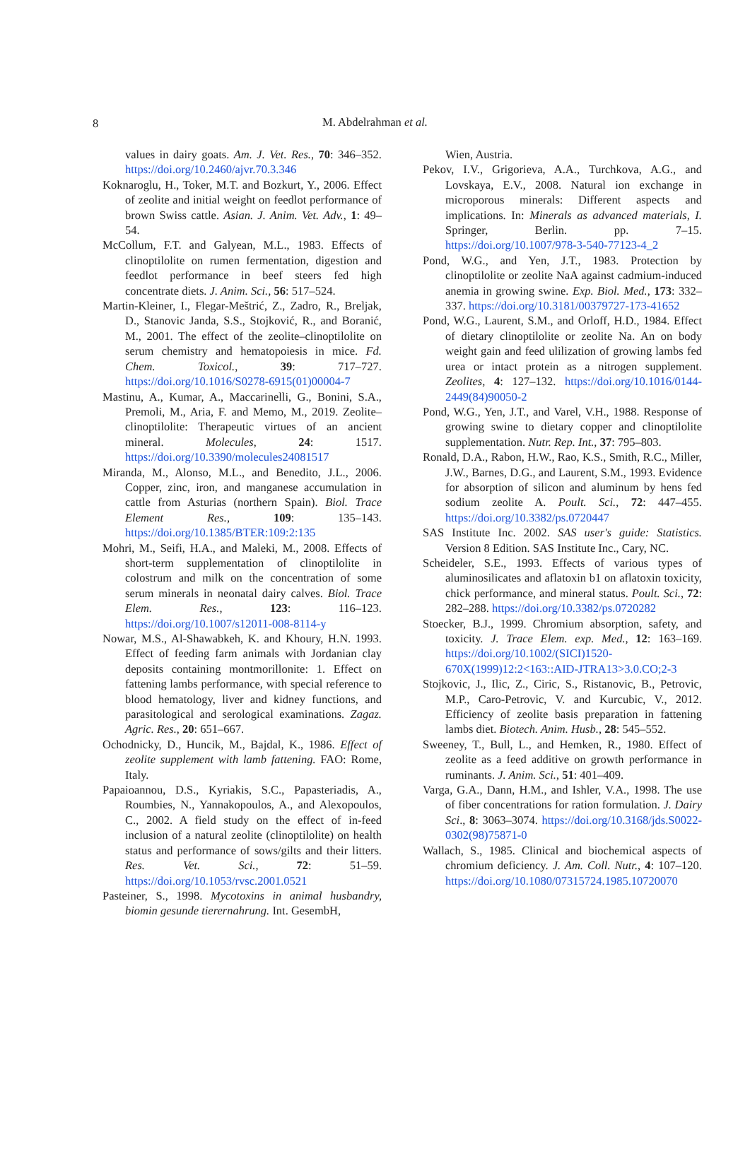8
M. Abdelrahman et al.
values in dairy goats. Am. J. Vet. Res., 70: 346–352. https://doi.org/10.2460/ajvr.70.3.346
Koknaroglu, H., Toker, M.T. and Bozkurt, Y., 2006. Effect of zeolite and initial weight on feedlot performance of brown Swiss cattle. Asian. J. Anim. Vet. Adv., 1: 49–54.
McCollum, F.T. and Galyean, M.L., 1983. Effects of clinoptilolite on rumen fermentation, digestion and feedlot performance in beef steers fed high concentrate diets. J. Anim. Sci., 56: 517–524.
Martin-Kleiner, I., Flegar-Meštrić, Z., Zadro, R., Breljak, D., Stanovic Janda, S.S., Stojković, R., and Boranić, M., 2001. The effect of the zeolite–clinoptilolite on serum chemistry and hematopoiesis in mice. Fd. Chem. Toxicol., 39: 717–727. https://doi.org/10.1016/S0278-6915(01)00004-7
Mastinu, A., Kumar, A., Maccarinelli, G., Bonini, S.A., Premoli, M., Aria, F. and Memo, M., 2019. Zeolite–clinoptilolite: Therapeutic virtues of an ancient mineral. Molecules, 24: 1517. https://doi.org/10.3390/molecules24081517
Miranda, M., Alonso, M.L., and Benedito, J.L., 2006. Copper, zinc, iron, and manganese accumulation in cattle from Asturias (northern Spain). Biol. Trace Element Res., 109: 135–143. https://doi.org/10.1385/BTER:109:2:135
Mohri, M., Seifi, H.A., and Maleki, M., 2008. Effects of short-term supplementation of clinoptilolite in colostrum and milk on the concentration of some serum minerals in neonatal dairy calves. Biol. Trace Elem. Res., 123: 116–123. https://doi.org/10.1007/s12011-008-8114-y
Nowar, M.S., Al-Shawabkeh, K. and Khoury, H.N. 1993. Effect of feeding farm animals with Jordanian clay deposits containing montmorillonite: 1. Effect on fattening lambs performance, with special reference to blood hematology, liver and kidney functions, and parasitological and serological examinations. Zagaz. Agric. Res., 20: 651–667.
Ochodnicky, D., Huncik, M., Bajdal, K., 1986. Effect of zeolite supplement with lamb fattening. FAO: Rome, Italy.
Papaioannou, D.S., Kyriakis, S.C., Papasteriadis, A., Roumbies, N., Yannakopoulos, A., and Alexopoulos, C., 2002. A field study on the effect of in-feed inclusion of a natural zeolite (clinoptilolite) on health status and performance of sows/gilts and their litters. Res. Vet. Sci., 72: 51–59. https://doi.org/10.1053/rvsc.2001.0521
Pasteiner, S., 1998. Mycotoxins in animal husbandry, biomin gesunde tierernahrung. Int. GesembH,
Wien, Austria.
Pekov, I.V., Grigorieva, A.A., Turchkova, A.G., and Lovskaya, E.V., 2008. Natural ion exchange in microporous minerals: Different aspects and implications. In: Minerals as advanced materials, I. Springer, Berlin. pp. 7–15. https://doi.org/10.1007/978-3-540-77123-4_2
Pond, W.G., and Yen, J.T., 1983. Protection by clinoptilolite or zeolite NaA against cadmium-induced anemia in growing swine. Exp. Biol. Med., 173: 332–337. https://doi.org/10.3181/00379727-173-41652
Pond, W.G., Laurent, S.M., and Orloff, H.D., 1984. Effect of dietary clinoptilolite or zeolite Na. An on body weight gain and feed ulilization of growing lambs fed urea or intact protein as a nitrogen supplement. Zeolites, 4: 127–132. https://doi.org/10.1016/0144-2449(84)90050-2
Pond, W.G., Yen, J.T., and Varel, V.H., 1988. Response of growing swine to dietary copper and clinoptilolite supplementation. Nutr. Rep. Int., 37: 795–803.
Ronald, D.A., Rabon, H.W., Rao, K.S., Smith, R.C., Miller, J.W., Barnes, D.G., and Laurent, S.M., 1993. Evidence for absorption of silicon and aluminum by hens fed sodium zeolite A. Poult. Sci., 72: 447–455. https://doi.org/10.3382/ps.0720447
SAS Institute Inc. 2002. SAS user's guide: Statistics. Version 8 Edition. SAS Institute Inc., Cary, NC.
Scheideler, S.E., 1993. Effects of various types of aluminosilicates and aflatoxin b1 on aflatoxin toxicity, chick performance, and mineral status. Poult. Sci., 72: 282–288. https://doi.org/10.3382/ps.0720282
Stoecker, B.J., 1999. Chromium absorption, safety, and toxicity. J. Trace Elem. exp. Med., 12: 163–169. https://doi.org/10.1002/(SICI)1520-670X(1999)12:2<163::AID-JTRA13>3.0.CO;2-3
Stojkovic, J., Ilic, Z., Ciric, S., Ristanovic, B., Petrovic, M.P., Caro-Petrovic, V. and Kurcubic, V., 2012. Efficiency of zeolite basis preparation in fattening lambs diet. Biotech. Anim. Husb., 28: 545–552.
Sweeney, T., Bull, L., and Hemken, R., 1980. Effect of zeolite as a feed additive on growth performance in ruminants. J. Anim. Sci., 51: 401–409.
Varga, G.A., Dann, H.M., and Ishler, V.A., 1998. The use of fiber concentrations for ration formulation. J. Dairy Sci., 8: 3063–3074. https://doi.org/10.3168/jds.S0022-0302(98)75871-0
Wallach, S., 1985. Clinical and biochemical aspects of chromium deficiency. J. Am. Coll. Nutr., 4: 107–120. https://doi.org/10.1080/07315724.1985.10720070